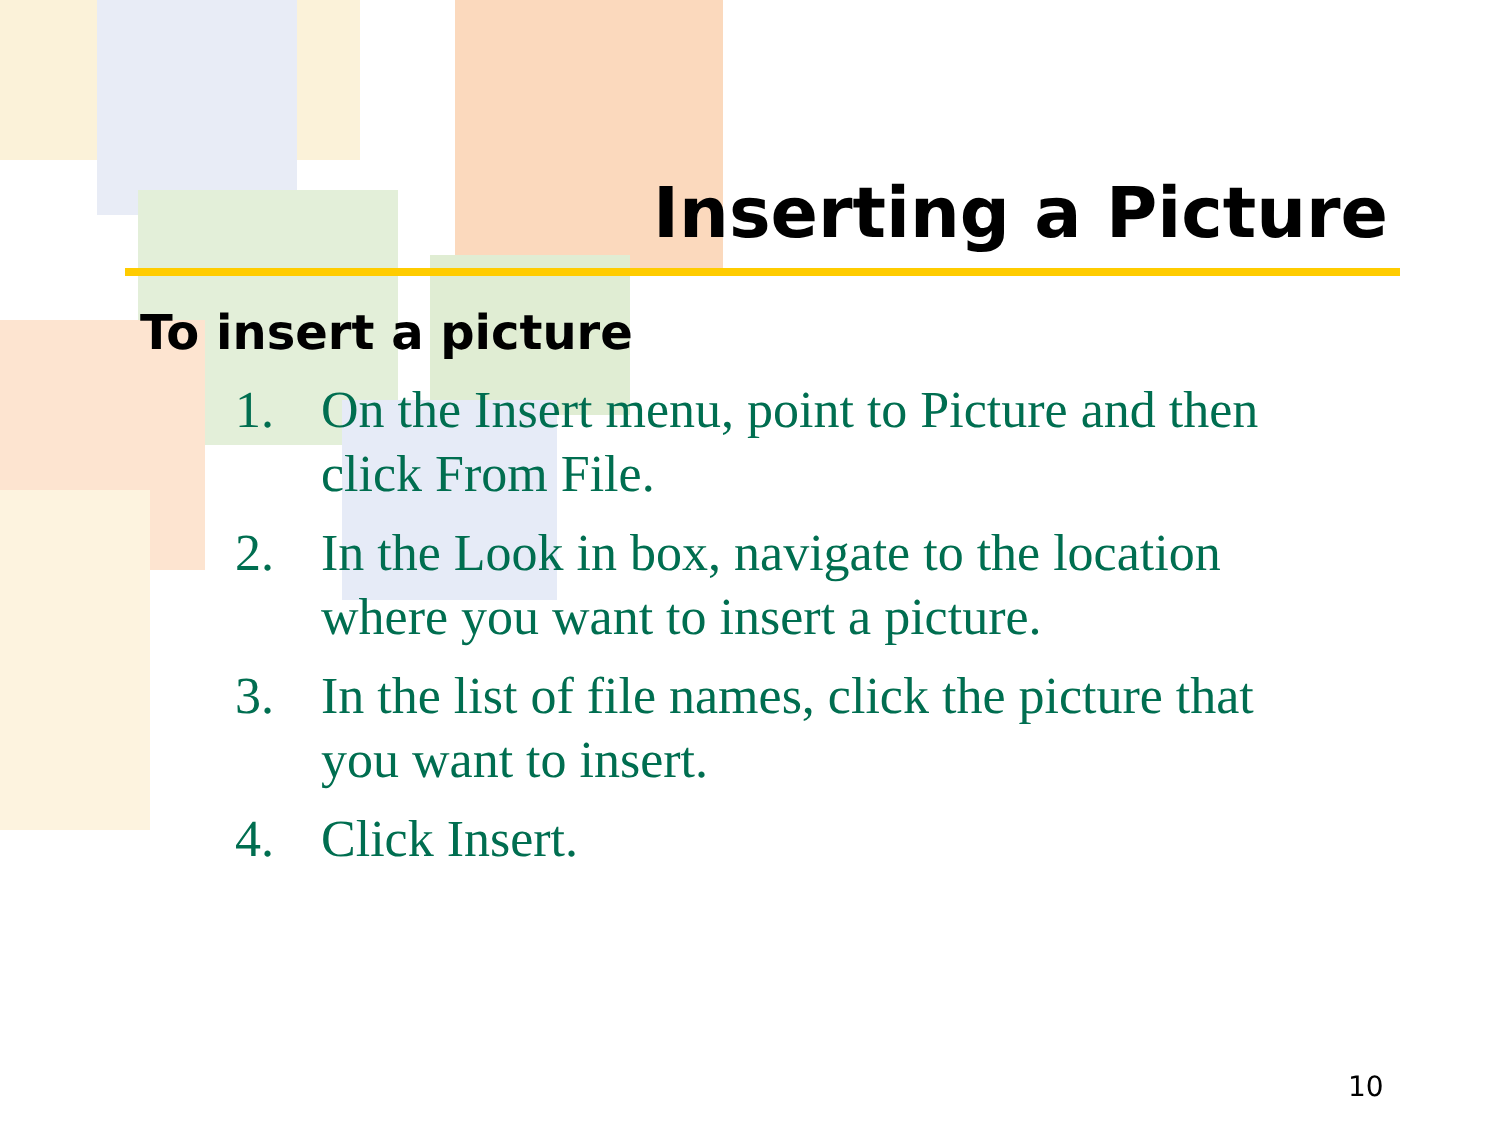Inserting a Picture
To insert a picture
1. On the Insert menu, point to Picture and then click From File.
2. In the Look in box, navigate to the location where you want to insert a picture.
3. In the list of file names, click the picture that you want to insert.
4. Click Insert.
10